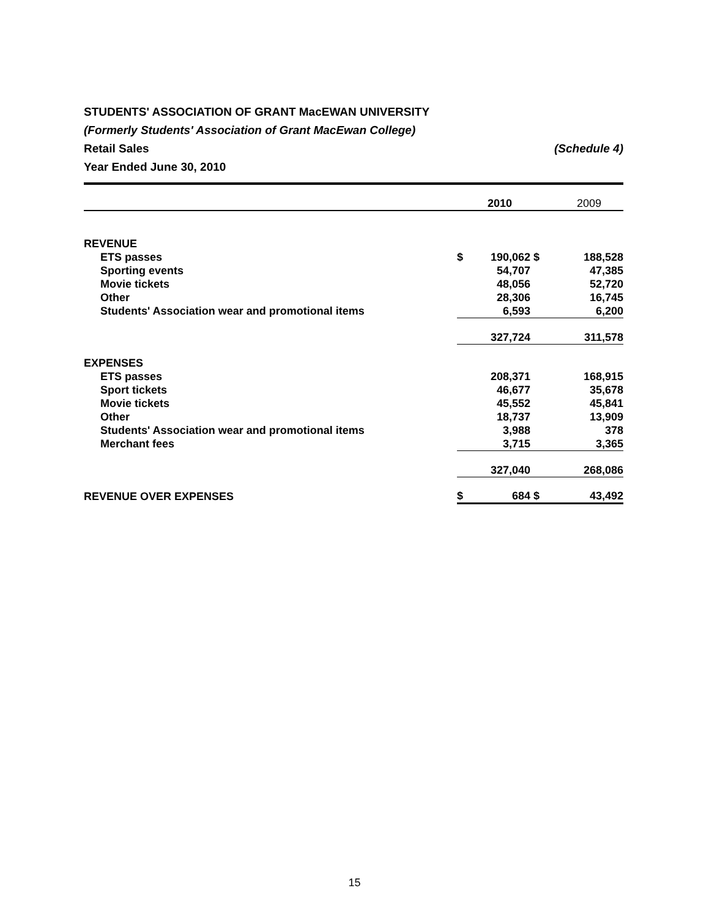STUDENTS' ASSOCIATION OF GRANT MacEWAN UNIVERSITY
(Formerly Students' Association of Grant MacEwan College)
Retail Sales (Schedule 4)
Year Ended June 30, 2010
| | 2010 | | 2009 | |
| --- | --- | --- | --- | --- |
| REVENUE | | | | |
| ETS passes | $ | 190,062 | $ | 188,528 |
| Sporting events | | 54,707 | | 47,385 |
| Movie tickets | | 48,056 | | 52,720 |
| Other | | 28,306 | | 16,745 |
| Students' Association wear and promotional items | | 6,593 | | 6,200 |
| | | 327,724 | | 311,578 |
| EXPENSES | | | | |
| ETS passes | | 208,371 | | 168,915 |
| Sport tickets | | 46,677 | | 35,678 |
| Movie tickets | | 45,552 | | 45,841 |
| Other | | 18,737 | | 13,909 |
| Students' Association wear and promotional items | | 3,988 | | 378 |
| Merchant fees | | 3,715 | | 3,365 |
| | | 327,040 | | 268,086 |
| REVENUE OVER EXPENSES | $ | 684 | $ | 43,492 |
15